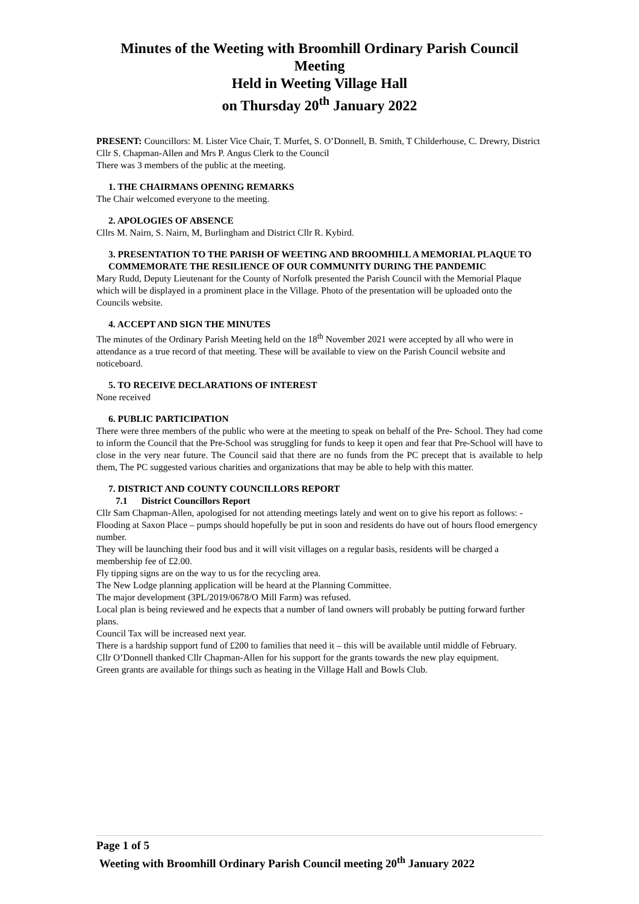Minutes of the Weeting with Broomhill Ordinary Parish Council Meeting
Held in Weeting Village Hall
on Thursday 20<sup>th</sup> January 2022
PRESENT: Councillors: M. Lister Vice Chair, T. Murfet, S. O’Donnell, B. Smith, T Childerhouse, C. Drewry, District Cllr S. Chapman-Allen and Mrs P. Angus Clerk to the Council
There was 3 members of the public at the meeting.
1. THE CHAIRMANS OPENING REMARKS
The Chair welcomed everyone to the meeting.
2. APOLOGIES OF ABSENCE
Cllrs M. Nairn, S. Nairn, M, Burlingham and District Cllr R. Kybird.
3. PRESENTATION TO THE PARISH OF WEETING AND BROOMHILL A MEMORIAL PLAQUE TO COMMEMORATE THE RESILIENCE OF OUR COMMUNITY DURING THE PANDEMIC
Mary Rudd, Deputy Lieutenant for the County of Norfolk presented the Parish Council with the Memorial Plaque which will be displayed in a prominent place in the Village. Photo of the presentation will be uploaded onto the Councils website.
4. ACCEPT AND SIGN THE MINUTES
The minutes of the Ordinary Parish Meeting held on the 18<sup>th</sup> November 2021 were accepted by all who were in attendance as a true record of that meeting. These will be available to view on the Parish Council website and noticeboard.
5. TO RECEIVE DECLARATIONS OF INTEREST
None received
6. PUBLIC PARTICIPATION
There were three members of the public who were at the meeting to speak on behalf of the Pre- School. They had come to inform the Council that the Pre-School was struggling for funds to keep it open and fear that Pre-School will have to close in the very near future. The Council said that there are no funds from the PC precept that is available to help them, The PC suggested various charities and organizations that may be able to help with this matter.
7. DISTRICT AND COUNTY COUNCILLORS REPORT
7.1 District Councillors Report
Cllr Sam Chapman-Allen, apologised for not attending meetings lately and went on to give his report as follows: -
Flooding at Saxon Place – pumps should hopefully be put in soon and residents do have out of hours flood emergency number.
They will be launching their food bus and it will visit villages on a regular basis, residents will be charged a membership fee of £2.00.
Fly tipping signs are on the way to us for the recycling area.
The New Lodge planning application will be heard at the Planning Committee.
The major development (3PL/2019/0678/O Mill Farm) was refused.
Local plan is being reviewed and he expects that a number of land owners will probably be putting forward further plans.
Council Tax will be increased next year.
There is a hardship support fund of £200 to families that need it – this will be available until middle of February.
Cllr O’Donnell thanked Cllr Chapman-Allen for his support for the grants towards the new play equipment.
Green grants are available for things such as heating in the Village Hall and Bowls Club.
Page 1 of 5
Weeting with Broomhill Ordinary Parish Council meeting 20<sup>th</sup> January 2022